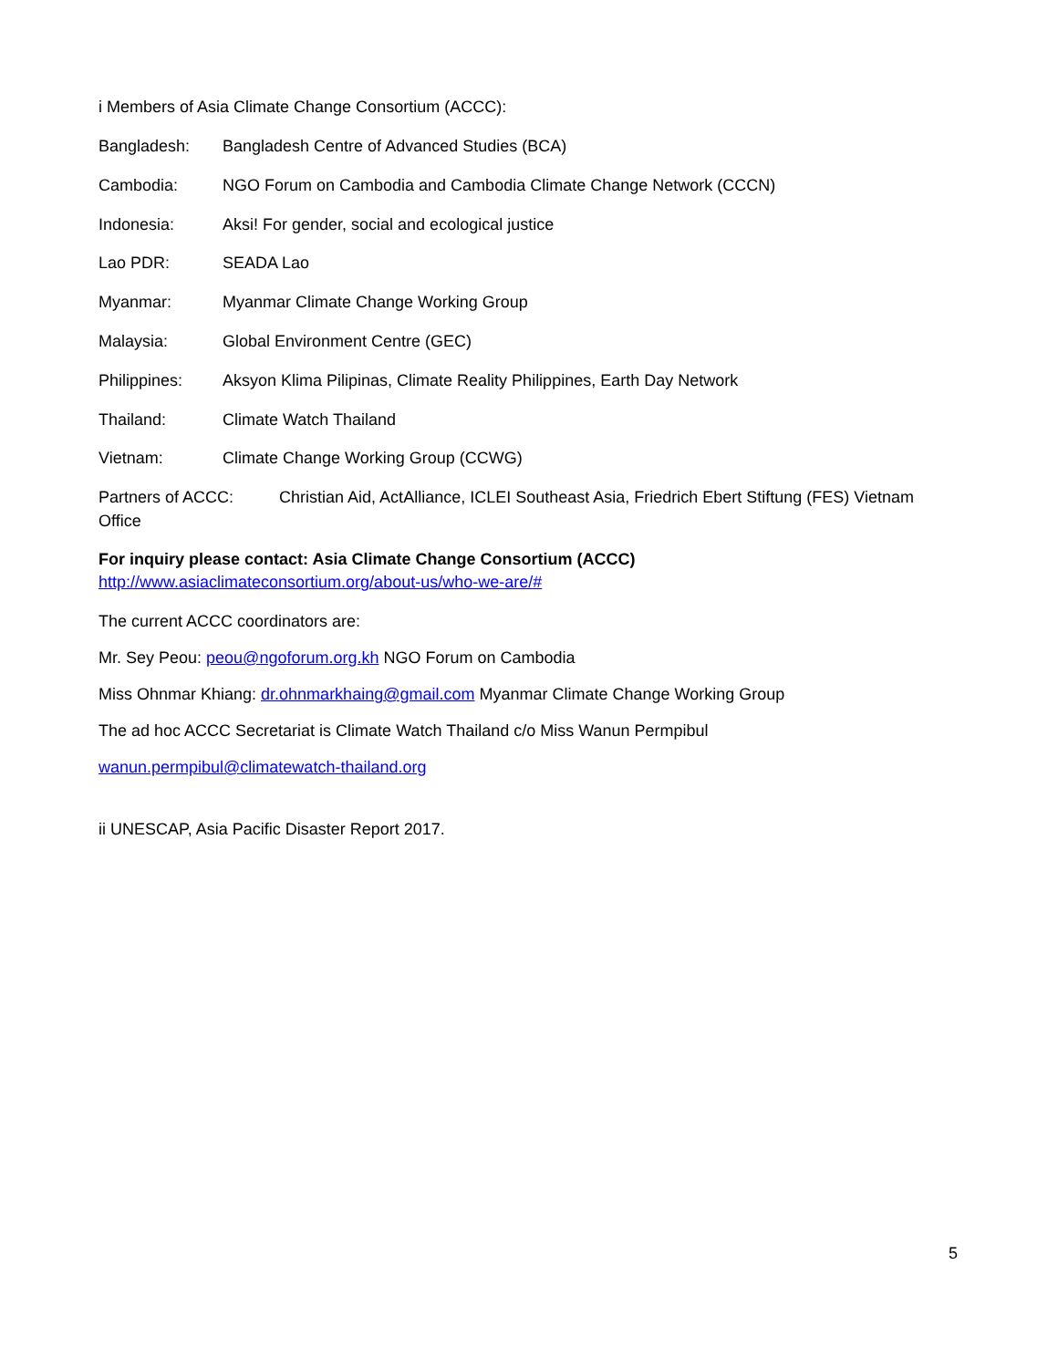i Members of Asia Climate Change Consortium (ACCC):
Bangladesh: Bangladesh Centre of Advanced Studies (BCA)
Cambodia: NGO Forum on Cambodia and Cambodia Climate Change Network (CCCN)
Indonesia: Aksi! For gender, social and ecological justice
Lao PDR: SEADA Lao
Myanmar: Myanmar Climate Change Working Group
Malaysia: Global Environment Centre (GEC)
Philippines: Aksyon Klima Pilipinas, Climate Reality Philippines, Earth Day Network
Thailand: Climate Watch Thailand
Vietnam: Climate Change Working Group (CCWG)
Partners of ACCC: Christian Aid, ActAlliance, ICLEI Southeast Asia, Friedrich Ebert Stiftung (FES) Vietnam Office
For inquiry please contact: Asia Climate Change Consortium (ACCC)
http://www.asiaclimateconsortium.org/about-us/who-we-are/#
The current ACCC coordinators are:
Mr. Sey Peou: peou@ngoforum.org.kh NGO Forum on Cambodia
Miss Ohnmar Khiang: dr.ohnmarkhaing@gmail.com Myanmar Climate Change Working Group
The ad hoc ACCC Secretariat is Climate Watch Thailand c/o Miss Wanun Permpibul
wanun.permpibul@climatewatch-thailand.org
ii UNESCAP, Asia Pacific Disaster Report 2017.
5